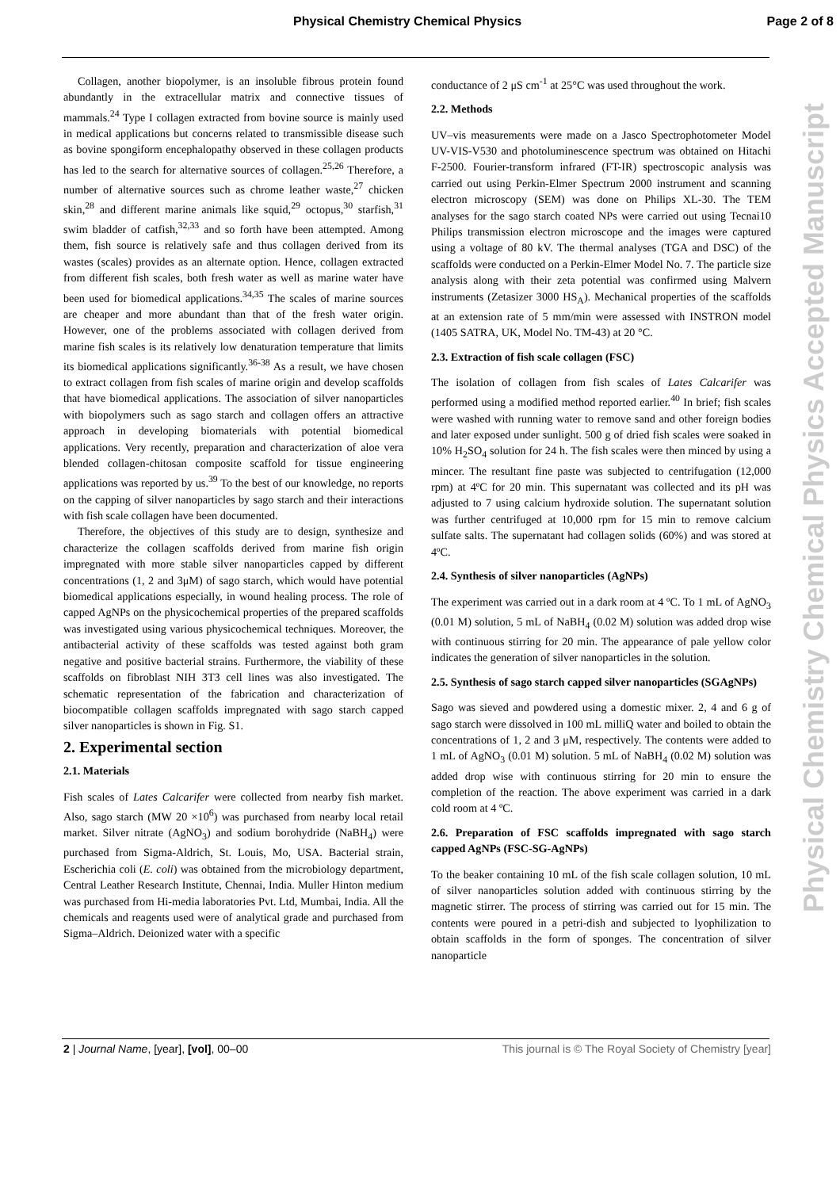Physical Chemistry Chemical Physics Page 2 of 8
Collagen, another biopolymer, is an insoluble fibrous protein found abundantly in the extracellular matrix and connective tissues of mammals.<sup>24</sup> Type I collagen extracted from bovine source is mainly used in medical applications but concerns related to transmissible disease such as bovine spongiform encephalopathy observed in these collagen products has led to the search for alternative sources of collagen.<sup>25,26</sup> Therefore, a number of alternative sources such as chrome leather waste,<sup>27</sup> chicken skin,<sup>28</sup> and different marine animals like squid,<sup>29</sup> octopus,<sup>30</sup> starfish,<sup>31</sup> swim bladder of catfish,<sup>32,33</sup> and so forth have been attempted. Among them, fish source is relatively safe and thus collagen derived from its wastes (scales) provides as an alternate option. Hence, collagen extracted from different fish scales, both fresh water as well as marine water have been used for biomedical applications.<sup>34,35</sup> The scales of marine sources are cheaper and more abundant than that of the fresh water origin. However, one of the problems associated with collagen derived from marine fish scales is its relatively low denaturation temperature that limits its biomedical applications significantly.<sup>36-38</sup> As a result, we have chosen to extract collagen from fish scales of marine origin and develop scaffolds that have biomedical applications. The association of silver nanoparticles with biopolymers such as sago starch and collagen offers an attractive approach in developing biomaterials with potential biomedical applications. Very recently, preparation and characterization of aloe vera blended collagen-chitosan composite scaffold for tissue engineering applications was reported by us.<sup>39</sup> To the best of our knowledge, no reports on the capping of silver nanoparticles by sago starch and their interactions with fish scale collagen have been documented.
Therefore, the objectives of this study are to design, synthesize and characterize the collagen scaffolds derived from marine fish origin impregnated with more stable silver nanoparticles capped by different concentrations (1, 2 and 3μM) of sago starch, which would have potential biomedical applications especially, in wound healing process. The role of capped AgNPs on the physicochemical properties of the prepared scaffolds was investigated using various physicochemical techniques. Moreover, the antibacterial activity of these scaffolds was tested against both gram negative and positive bacterial strains. Furthermore, the viability of these scaffolds on fibroblast NIH 3T3 cell lines was also investigated. The schematic representation of the fabrication and characterization of biocompatible collagen scaffolds impregnated with sago starch capped silver nanoparticles is shown in Fig. S1.
2. Experimental section
2.1. Materials
Fish scales of Lates Calcarifer were collected from nearby fish market. Also, sago starch (MW 20 ×10<sup>6</sup>) was purchased from nearby local retail market. Silver nitrate (AgNO<sub>3</sub>) and sodium borohydride (NaBH<sub>4</sub>) were purchased from Sigma-Aldrich, St. Louis, Mo, USA. Bacterial strain, Escherichia coli (E. coli) was obtained from the microbiology department, Central Leather Research Institute, Chennai, India. Muller Hinton medium was purchased from Hi-media laboratories Pvt. Ltd, Mumbai, India. All the chemicals and reagents used were of analytical grade and purchased from Sigma–Aldrich. Deionized water with a specific
conductance of 2 μS cm<sup>-1</sup> at 25°C was used throughout the work.
2.2. Methods
UV–vis measurements were made on a Jasco Spectrophotometer Model UV-VIS-V530 and photoluminescence spectrum was obtained on Hitachi F-2500. Fourier-transform infrared (FT-IR) spectroscopic analysis was carried out using Perkin-Elmer Spectrum 2000 instrument and scanning electron microscopy (SEM) was done on Philips XL-30. The TEM analyses for the sago starch coated NPs were carried out using Tecnai10 Philips transmission electron microscope and the images were captured using a voltage of 80 kV. The thermal analyses (TGA and DSC) of the scaffolds were conducted on a Perkin-Elmer Model No. 7. The particle size analysis along with their zeta potential was confirmed using Malvern instruments (Zetasizer 3000 HS<sub>A</sub>). Mechanical properties of the scaffolds at an extension rate of 5 mm/min were assessed with INSTRON model (1405 SATRA, UK, Model No. TM-43) at 20 °C.
2.3. Extraction of fish scale collagen (FSC)
The isolation of collagen from fish scales of Lates Calcarifer was performed using a modified method reported earlier.<sup>40</sup> In brief; fish scales were washed with running water to remove sand and other foreign bodies and later exposed under sunlight. 500 g of dried fish scales were soaked in 10% H<sub>2</sub>SO<sub>4</sub> solution for 24 h. The fish scales were then minced by using a mincer. The resultant fine paste was subjected to centrifugation (12,000 rpm) at 4ºC for 20 min. This supernatant was collected and its pH was adjusted to 7 using calcium hydroxide solution. The supernatant solution was further centrifuged at 10,000 rpm for 15 min to remove calcium sulfate salts. The supernatant had collagen solids (60%) and was stored at 4ºC.
2.4. Synthesis of silver nanoparticles (AgNPs)
The experiment was carried out in a dark room at 4 ºC. To 1 mL of AgNO<sub>3</sub> (0.01 M) solution, 5 mL of NaBH<sub>4</sub> (0.02 M) solution was added drop wise with continuous stirring for 20 min. The appearance of pale yellow color indicates the generation of silver nanoparticles in the solution.
2.5. Synthesis of sago starch capped silver nanoparticles (SGAgNPs)
Sago was sieved and powdered using a domestic mixer. 2, 4 and 6 g of sago starch were dissolved in 100 mL milliQ water and boiled to obtain the concentrations of 1, 2 and 3 μM, respectively. The contents were added to 1 mL of AgNO<sub>3</sub> (0.01 M) solution. 5 mL of NaBH<sub>4</sub> (0.02 M) solution was added drop wise with continuous stirring for 20 min to ensure the completion of the reaction. The above experiment was carried in a dark cold room at 4 ºC.
2.6. Preparation of FSC scaffolds impregnated with sago starch capped AgNPs (FSC-SG-AgNPs)
To the beaker containing 10 mL of the fish scale collagen solution, 10 mL of silver nanoparticles solution added with continuous stirring by the magnetic stirrer. The process of stirring was carried out for 15 min. The contents were poured in a petri-dish and subjected to lyophilization to obtain scaffolds in the form of sponges. The concentration of silver nanoparticle
2 | Journal Name, [year], [vol], 00–00 This journal is © The Royal Society of Chemistry [year]
Physical Chemistry Chemical Physics Accepted Manuscript